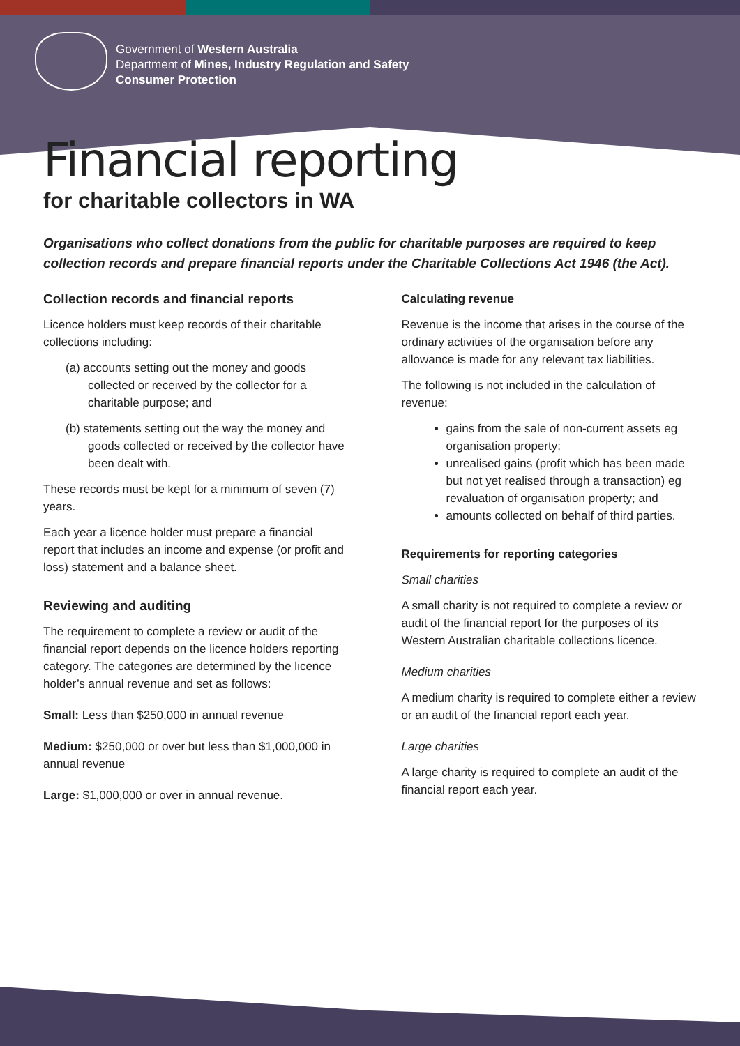Government of Western Australia
Department of Mines, Industry Regulation and Safety
Consumer Protection
Financial reporting
for charitable collectors in WA
Organisations who collect donations from the public for charitable purposes are required to keep collection records and prepare financial reports under the Charitable Collections Act 1946 (the Act).
Collection records and financial reports
Licence holders must keep records of their charitable collections including:
(a) accounts setting out the money and goods collected or received by the collector for a charitable purpose; and
(b) statements setting out the way the money and goods collected or received by the collector have been dealt with.
These records must be kept for a minimum of seven (7) years.
Each year a licence holder must prepare a financial report that includes an income and expense (or profit and loss) statement and a balance sheet.
Reviewing and auditing
The requirement to complete a review or audit of the financial report depends on the licence holders reporting category. The categories are determined by the licence holder’s annual revenue and set as follows:
Small: Less than $250,000 in annual revenue
Medium: $250,000 or over but less than $1,000,000 in annual revenue
Large: $1,000,000 or over in annual revenue.
Calculating revenue
Revenue is the income that arises in the course of the ordinary activities of the organisation before any allowance is made for any relevant tax liabilities.
The following is not included in the calculation of revenue:
gains from the sale of non-current assets eg organisation property;
unrealised gains (profit which has been made but not yet realised through a transaction) eg revaluation of organisation property; and
amounts collected on behalf of third parties.
Requirements for reporting categories
Small charities
A small charity is not required to complete a review or audit of the financial report for the purposes of its Western Australian charitable collections licence.
Medium charities
A medium charity is required to complete either a review or an audit of the financial report each year.
Large charities
A large charity is required to complete an audit of the financial report each year.